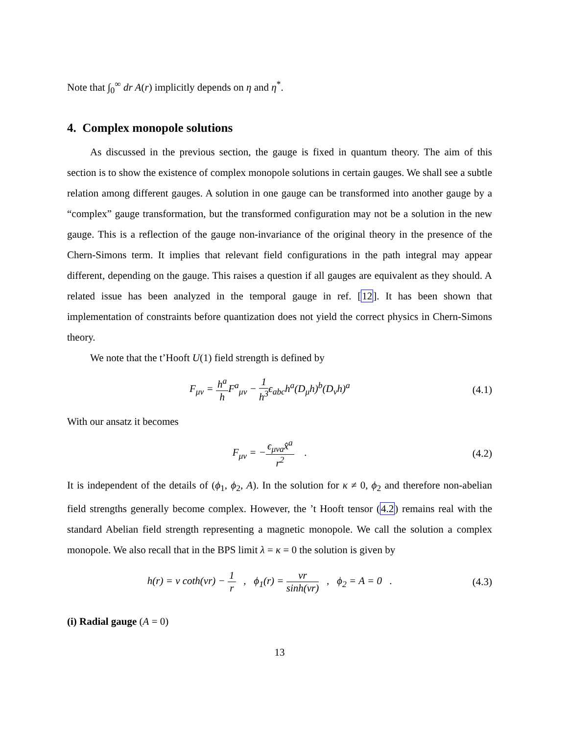Note that ∫<sub>0</sub><sup>∞</sup> dr A(r) implicitly depends on η and η<sup>*</sup>.
4. Complex monopole solutions
As discussed in the previous section, the gauge is fixed in quantum theory. The aim of this section is to show the existence of complex monopole solutions in certain gauges. We shall see a subtle relation among different gauges. A solution in one gauge can be transformed into another gauge by a “complex” gauge transformation, but the transformed configuration may not be a solution in the new gauge. This is a reflection of the gauge non-invariance of the original theory in the presence of the Chern-Simons term. It implies that relevant field configurations in the path integral may appear different, depending on the gauge. This raises a question if all gauges are equivalent as they should. A related issue has been analyzed in the temporal gauge in ref. [12]. It has been shown that implementation of constraints before quantization does not yield the correct physics in Chern-Simons theory.
We note that the t’Hooft U(1) field strength is defined by
F<sub>μν</sub> = h<sup>a</sup> h F<sup>a</sup><sub>μν</sub> − 1 h<sup>3</sup>ϵ<sub>abc</sub>h<sup>a</sup>(D<sub>μ</sub>h)<sup>b</sup>(D<sub>ν</sub>h)<sup>a</sup>
(4.1)
With our ansatz it becomes
F<sub>μν</sub> = −ϵ<sub>μνa</sub>x̂<sup>a</sup> r<sup>2</sup> . (4.2)
It is independent of the details of (ϕ<sub>1</sub>, ϕ<sub>2</sub>, A). In the solution for κ ≠ 0, ϕ<sub>2</sub> and therefore non-abelian field strengths generally become complex. However, the ’t Hooft tensor (4.2) remains real with the standard Abelian field strength representing a magnetic monopole. We call the solution a complex monopole. We also recall that in the BPS limit λ = κ = 0 the solution is given by
h(r) = v coth(vr) − 1 r , ϕ<sub>1</sub>(r) = vr sinh(vr) , ϕ<sub>2</sub> = A = 0 .
(4.3)
(i) Radial gauge (A = 0)
13